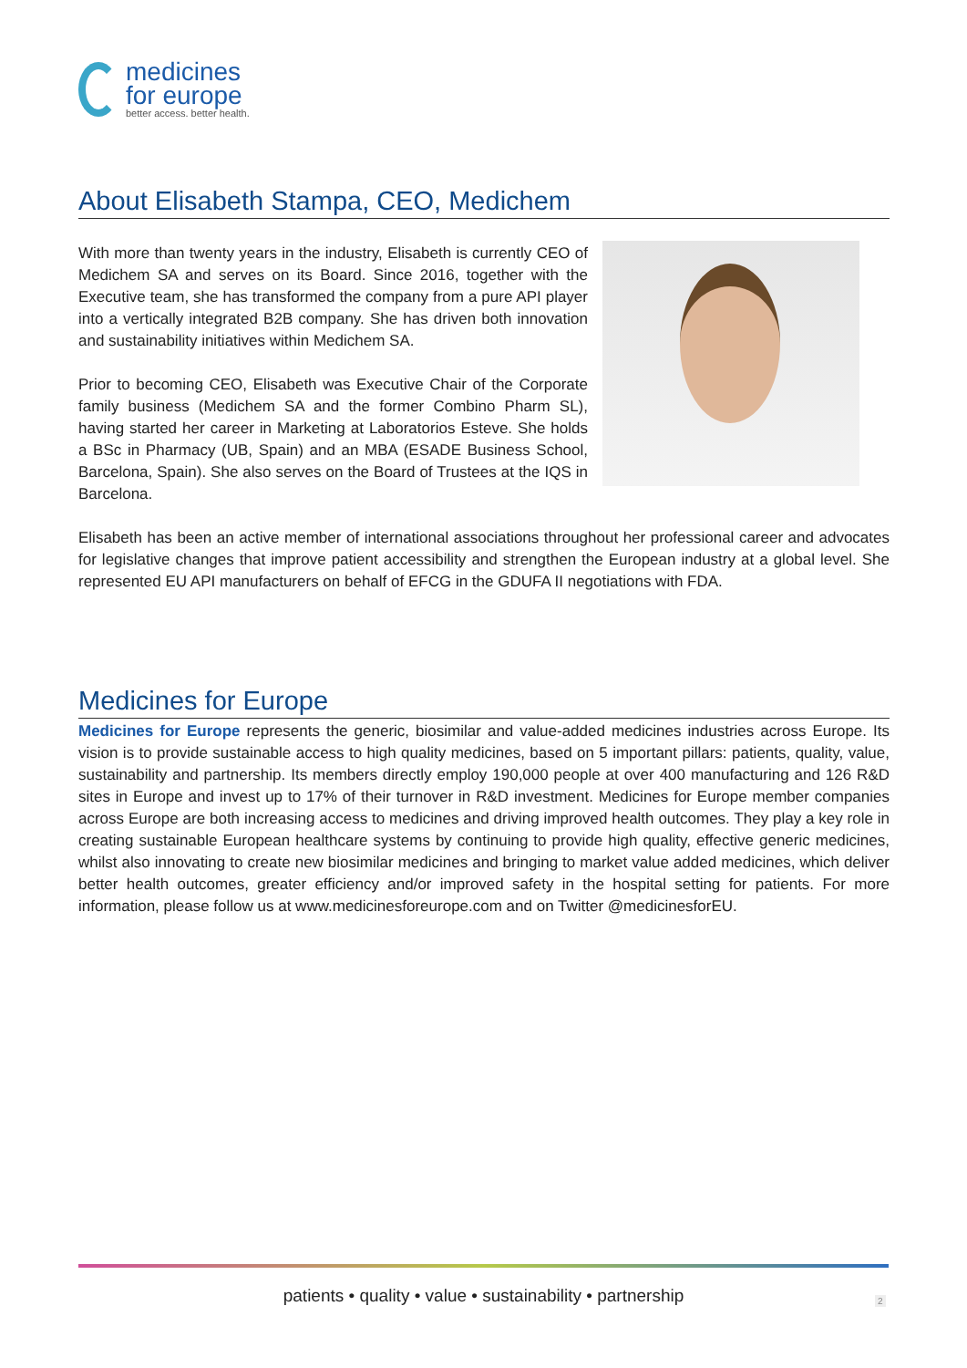medicines
for europe
better access. better health.
About Elisabeth Stampa, CEO, Medichem
With more than twenty years in the industry, Elisabeth is currently CEO of Medichem SA and serves on its Board. Since 2016, together with the Executive team, she has transformed the company from a pure API player into a vertically integrated B2B company. She has driven both innovation and sustainability initiatives within Medichem SA.
Prior to becoming CEO, Elisabeth was Executive Chair of the Corporate family business (Medichem SA and the former Combino Pharm SL), having started her career in Marketing at Laboratorios Esteve. She holds a BSc in Pharmacy (UB, Spain) and an MBA (ESADE Business School, Barcelona, Spain). She also serves on the Board of Trustees at the IQS in Barcelona.
Elisabeth has been an active member of international associations throughout her professional career and advocates for legislative changes that improve patient accessibility and strengthen the European industry at a global level. She represented EU API manufacturers on behalf of EFCG in the GDUFA II negotiations with FDA.
Medicines for Europe
Medicines for Europe represents the generic, biosimilar and value-added medicines industries across Europe. Its vision is to provide sustainable access to high quality medicines, based on 5 important pillars: patients, quality, value, sustainability and partnership. Its members directly employ 190,000 people at over 400 manufacturing and 126 R&D sites in Europe and invest up to 17% of their turnover in R&D investment. Medicines for Europe member companies across Europe are both increasing access to medicines and driving improved health outcomes. They play a key role in creating sustainable European healthcare systems by continuing to provide high quality, effective generic medicines, whilst also innovating to create new biosimilar medicines and bringing to market value added medicines, which deliver better health outcomes, greater efficiency and/or improved safety in the hospital setting for patients. For more information, please follow us at www.medicinesforeurope.com and on Twitter @medicinesforEU.
patients • quality • value • sustainability • partnership 2